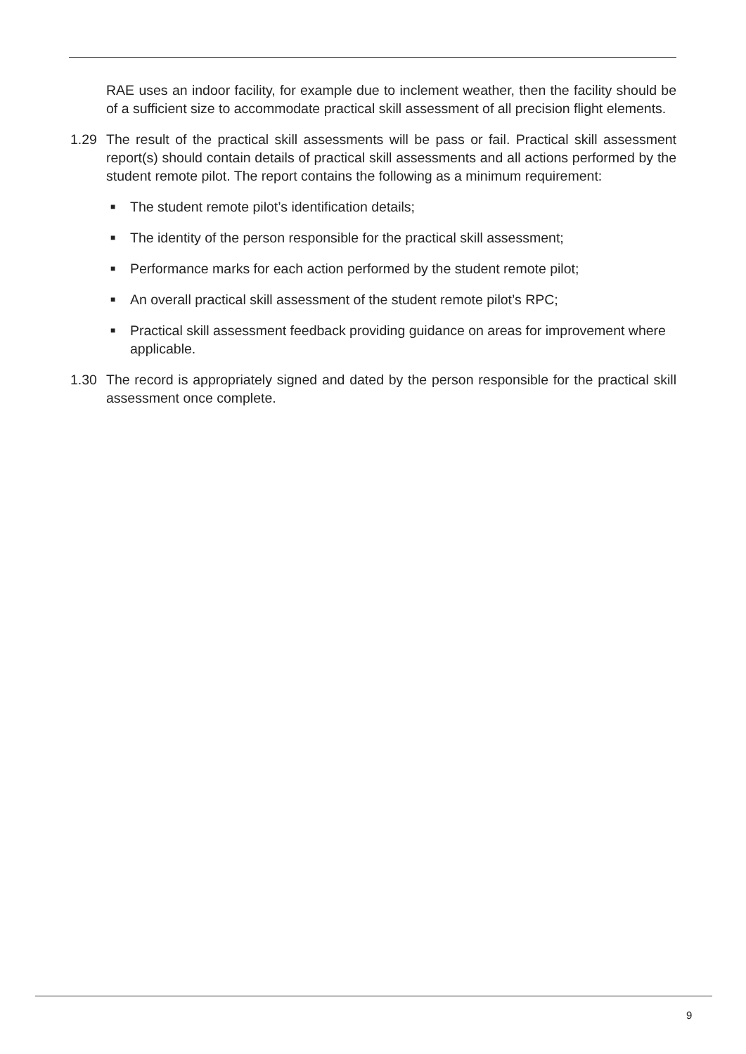RAE uses an indoor facility, for example due to inclement weather, then the facility should be of a sufficient size to accommodate practical skill assessment of all precision flight elements.
1.29 The result of the practical skill assessments will be pass or fail. Practical skill assessment report(s) should contain details of practical skill assessments and all actions performed by the student remote pilot. The report contains the following as a minimum requirement:
■ The student remote pilot’s identification details;
■ The identity of the person responsible for the practical skill assessment;
■ Performance marks for each action performed by the student remote pilot;
■ An overall practical skill assessment of the student remote pilot’s RPC;
■ Practical skill assessment feedback providing guidance on areas for improvement where applicable.
1.30 The record is appropriately signed and dated by the person responsible for the practical skill assessment once complete.
9